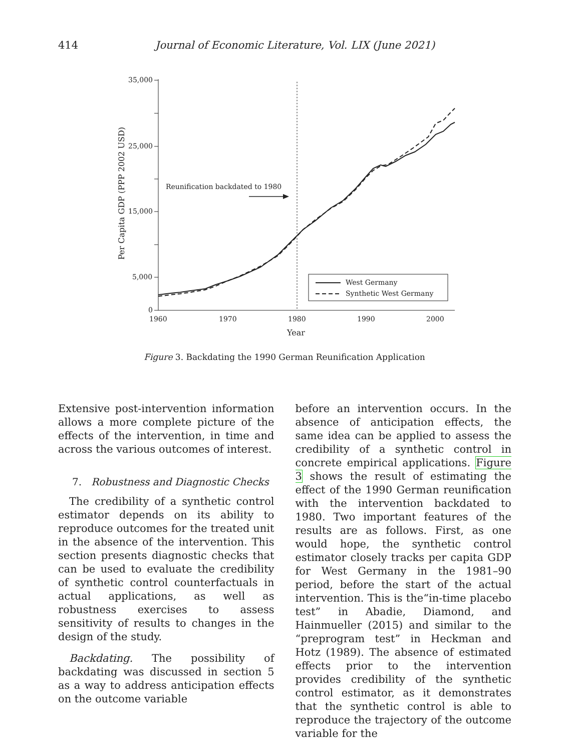414 Journal of Economic Literature, Vol. LIX (June 2021)
35,000
25,000
15,000
5,000
0
1960
1970
1980
1990
2000
Year
Per Capita GDP (PPP 2002 USD)
Reunification backdated to 1980
West Germany
Synthetic West Germany
Figure 3. Backdating the 1990 German Reunification Application
Extensive post-intervention information allows a more complete picture of the effects of the intervention, in time and across the various outcomes of interest.
7. Robustness and Diagnostic Checks
The credibility of a synthetic control estimator depends on its ability to reproduce outcomes for the treated unit in the absence of the intervention. This section presents diagnostic checks that can be used to evaluate the credibility of synthetic control counterfactuals in actual applications, as well as robustness exercises to assess sensitivity of results to changes in the design of the study.
Backdating. The possibility of backdating was discussed in section 5 as a way to address anticipation effects on the outcome variable
before an intervention occurs. In the absence of anticipation effects, the same idea can be applied to assess the credibility of a synthetic control in concrete empirical applications. Figure 3 shows the result of estimating the effect of the 1990 German reunification with the intervention backdated to 1980. Two important features of the results are as follows. First, as one would hope, the synthetic control estimator closely tracks per capita GDP for West Germany in the 1981–90 period, before the start of the actual intervention. This is the“in-time placebo test” in Abadie, Diamond, and Hainmueller (2015) and similar to the “preprogram test” in Heckman and Hotz (1989). The absence of estimated effects prior to the intervention provides credibility of the synthetic control estimator, as it demonstrates that the synthetic control is able to reproduce the trajectory of the outcome variable for the